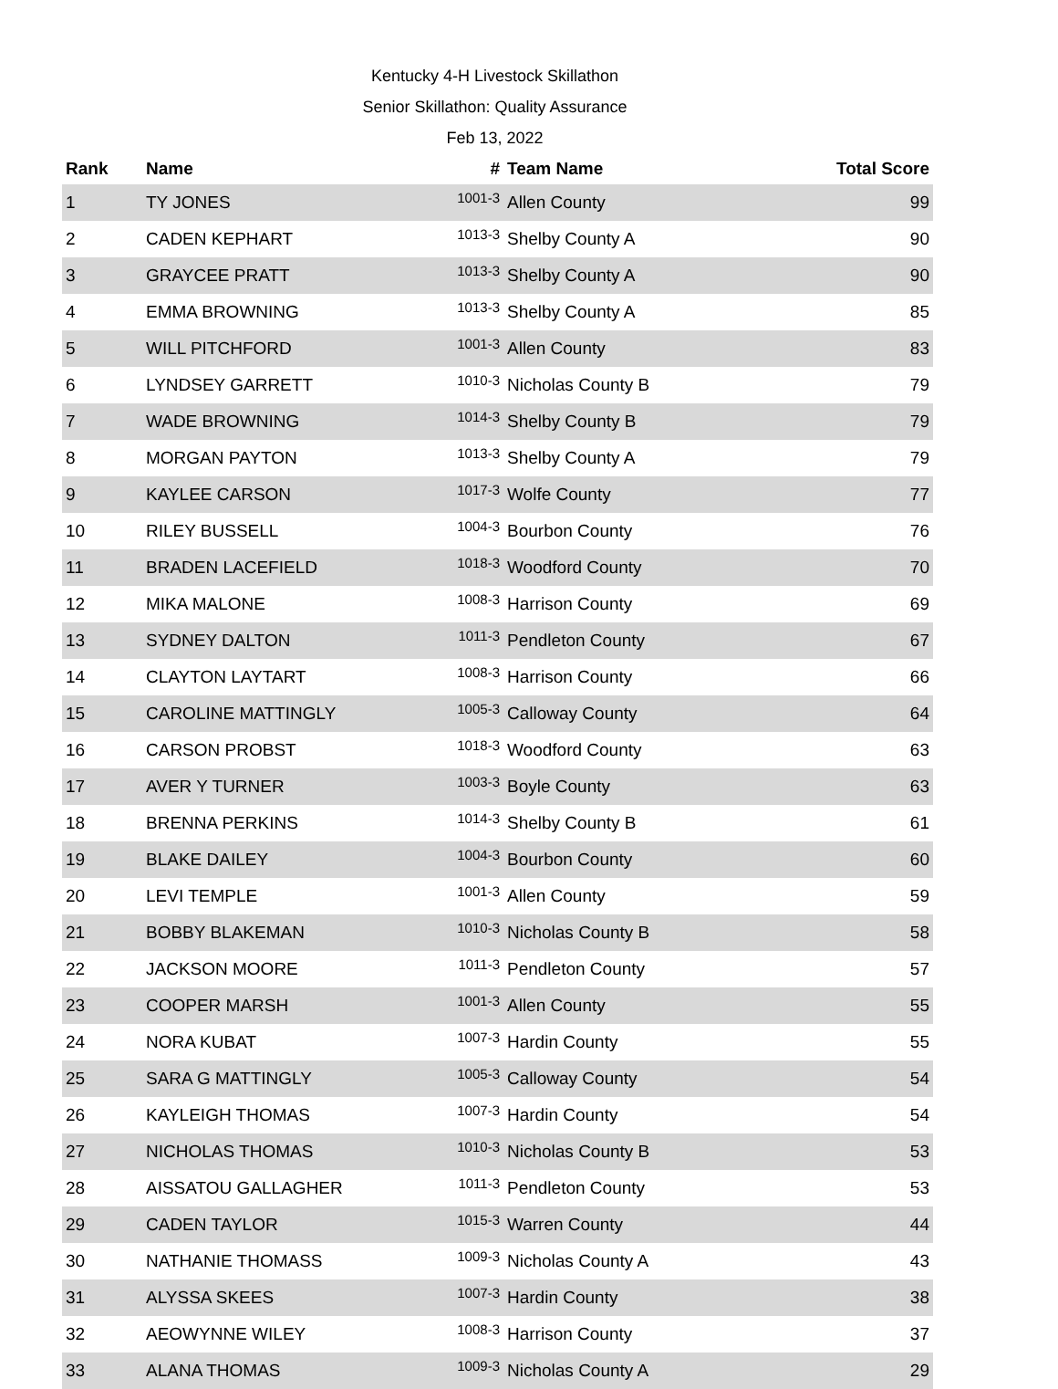Kentucky 4-H Livestock Skillathon
Senior Skillathon: Quality Assurance
Feb 13, 2022
| Rank | Name | # | Team Name | Total Score |
| --- | --- | --- | --- | --- |
| 1 | TY JONES | 1001-3 | Allen County | 99 |
| 2 | CADEN KEPHART | 1013-3 | Shelby County A | 90 |
| 3 | GRAYCEE PRATT | 1013-3 | Shelby County A | 90 |
| 4 | EMMA BROWNING | 1013-3 | Shelby County A | 85 |
| 5 | WILL PITCHFORD | 1001-3 | Allen County | 83 |
| 6 | LYNDSEY GARRETT | 1010-3 | Nicholas County B | 79 |
| 7 | WADE BROWNING | 1014-3 | Shelby County B | 79 |
| 8 | MORGAN PAYTON | 1013-3 | Shelby County A | 79 |
| 9 | KAYLEE CARSON | 1017-3 | Wolfe County | 77 |
| 10 | RILEY BUSSELL | 1004-3 | Bourbon County | 76 |
| 11 | BRADEN LACEFIELD | 1018-3 | Woodford County | 70 |
| 12 | MIKA MALONE | 1008-3 | Harrison County | 69 |
| 13 | SYDNEY DALTON | 1011-3 | Pendleton County | 67 |
| 14 | CLAYTON LAYTART | 1008-3 | Harrison County | 66 |
| 15 | CAROLINE MATTINGLY | 1005-3 | Calloway County | 64 |
| 16 | CARSON PROBST | 1018-3 | Woodford County | 63 |
| 17 | AVER Y TURNER | 1003-3 | Boyle County | 63 |
| 18 | BRENNA PERKINS | 1014-3 | Shelby County B | 61 |
| 19 | BLAKE DAILEY | 1004-3 | Bourbon County | 60 |
| 20 | LEVI TEMPLE | 1001-3 | Allen County | 59 |
| 21 | BOBBY BLAKEMAN | 1010-3 | Nicholas County B | 58 |
| 22 | JACKSON MOORE | 1011-3 | Pendleton County | 57 |
| 23 | COOPER MARSH | 1001-3 | Allen County | 55 |
| 24 | NORA KUBAT | 1007-3 | Hardin County | 55 |
| 25 | SARA G MATTINGLY | 1005-3 | Calloway County | 54 |
| 26 | KAYLEIGH THOMAS | 1007-3 | Hardin County | 54 |
| 27 | NICHOLAS THOMAS | 1010-3 | Nicholas County B | 53 |
| 28 | AISSATOU GALLAGHER | 1011-3 | Pendleton County | 53 |
| 29 | CADEN TAYLOR | 1015-3 | Warren County | 44 |
| 30 | NATHANIE THOMASS | 1009-3 | Nicholas County A | 43 |
| 31 | ALYSSA SKEES | 1007-3 | Hardin County | 38 |
| 32 | AEOWYNNE WILEY | 1008-3 | Harrison County | 37 |
| 33 | ALANA THOMAS | 1009-3 | Nicholas County A | 29 |